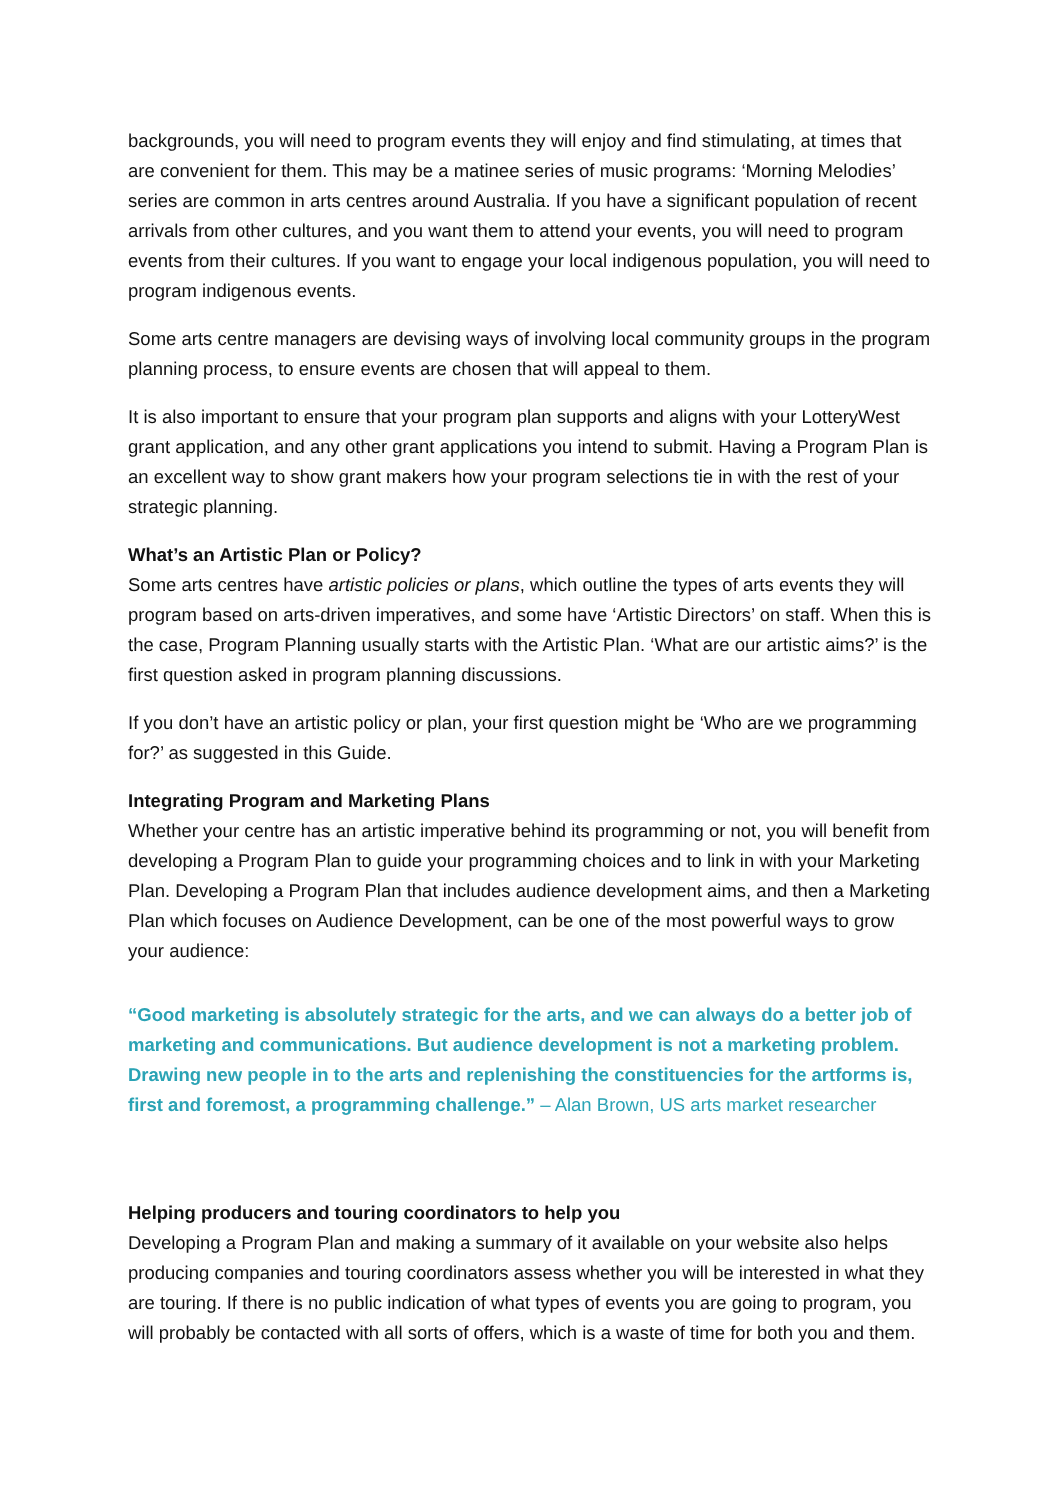backgrounds, you will need to program events they will enjoy and find stimulating, at times that are convenient for them. This may be a matinee series of music programs: ‘Morning Melodies’ series are common in arts centres around Australia. If you have a significant population of recent arrivals from other cultures, and you want them to attend your events, you will need to program events from their cultures. If you want to engage your local indigenous population, you will need to program indigenous events.
Some arts centre managers are devising ways of involving local community groups in the program planning process, to ensure events are chosen that will appeal to them.
It is also important to ensure that your program plan supports and aligns with your LotteryWest grant application, and any other grant applications you intend to submit. Having a Program Plan is an excellent way to show grant makers how your program selections tie in with the rest of your strategic planning.
What’s an Artistic Plan or Policy?
Some arts centres have artistic policies or plans, which outline the types of arts events they will program based on arts-driven imperatives, and some have ‘Artistic Directors’ on staff. When this is the case, Program Planning usually starts with the Artistic Plan. ‘What are our artistic aims?’ is the first question asked in program planning discussions.
If you don’t have an artistic policy or plan, your first question might be ‘Who are we programming for?’ as suggested in this Guide.
Integrating Program and Marketing Plans
Whether your centre has an artistic imperative behind its programming or not, you will benefit from developing a Program Plan to guide your programming choices and to link in with your Marketing Plan. Developing a Program Plan that includes audience development aims, and then a Marketing Plan which focuses on Audience Development, can be one of the most powerful ways to grow your audience:
“Good marketing is absolutely strategic for the arts, and we can always do a better job of marketing and communications. But audience development is not a marketing problem. Drawing new people in to the arts and replenishing the constituencies for the artforms is, first and foremost, a programming challenge.” – Alan Brown, US arts market researcher
Helping producers and touring coordinators to help you
Developing a Program Plan and making a summary of it available on your website also helps producing companies and touring coordinators assess whether you will be interested in what they are touring. If there is no public indication of what types of events you are going to program, you will probably be contacted with all sorts of offers, which is a waste of time for both you and them.